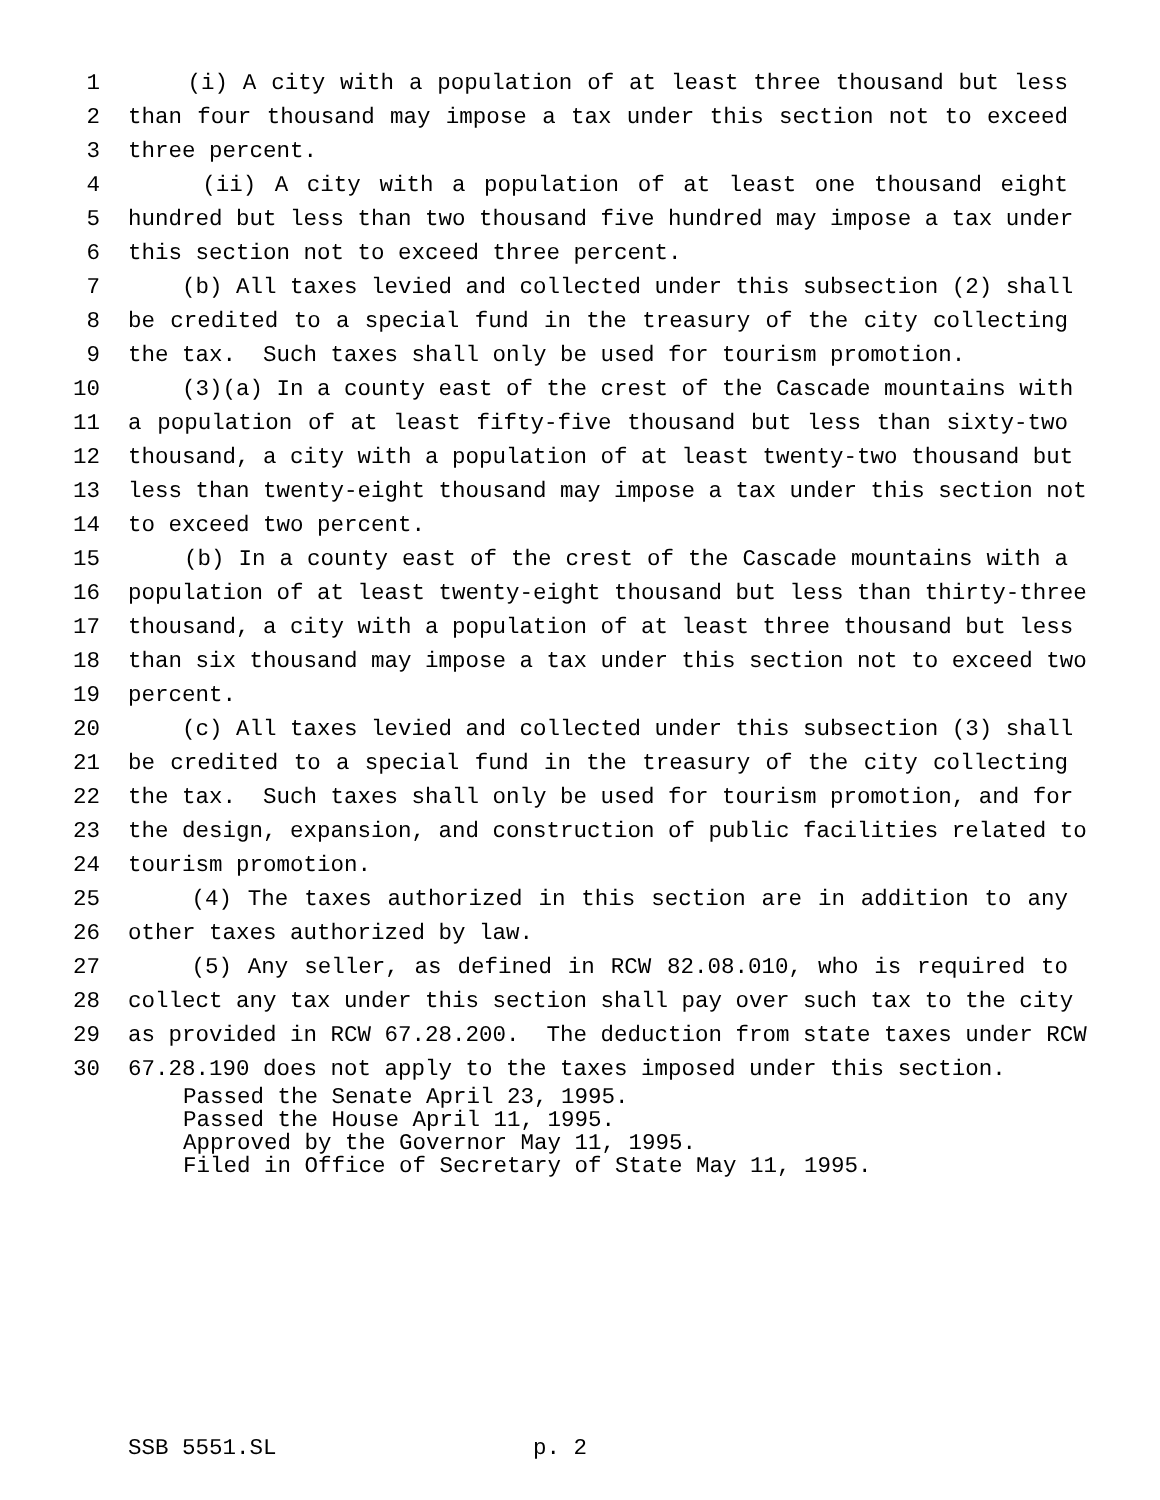1 (i) A city with a population of at least three thousand but less
2 than four thousand may impose a tax under this section not to exceed
3 three percent.
4 (ii) A city with a population of at least one thousand eight
5 hundred but less than two thousand five hundred may impose a tax under
6 this section not to exceed three percent.
7 (b) All taxes levied and collected under this subsection (2) shall
8 be credited to a special fund in the treasury of the city collecting
9 the tax. Such taxes shall only be used for tourism promotion.
10 (3)(a) In a county east of the crest of the Cascade mountains with
11 a population of at least fifty-five thousand but less than sixty-two
12 thousand, a city with a population of at least twenty-two thousand but
13 less than twenty-eight thousand may impose a tax under this section not
14 to exceed two percent.
15 (b) In a county east of the crest of the Cascade mountains with a
16 population of at least twenty-eight thousand but less than thirty-three
17 thousand, a city with a population of at least three thousand but less
18 than six thousand may impose a tax under this section not to exceed two
19 percent.
20 (c) All taxes levied and collected under this subsection (3) shall
21 be credited to a special fund in the treasury of the city collecting
22 the tax. Such taxes shall only be used for tourism promotion, and for
23 the design, expansion, and construction of public facilities related to
24 tourism promotion.
25 (4) The taxes authorized in this section are in addition to any
26 other taxes authorized by law.
27 (5) Any seller, as defined in RCW 82.08.010, who is required to
28 collect any tax under this section shall pay over such tax to the city
29 as provided in RCW 67.28.200. The deduction from state taxes under RCW
30 67.28.190 does not apply to the taxes imposed under this section.
Passed the Senate April 23, 1995. Passed the House April 11, 1995. Approved by the Governor May 11, 1995. Filed in Office of Secretary of State May 11, 1995.
SSB 5551.SL p. 2